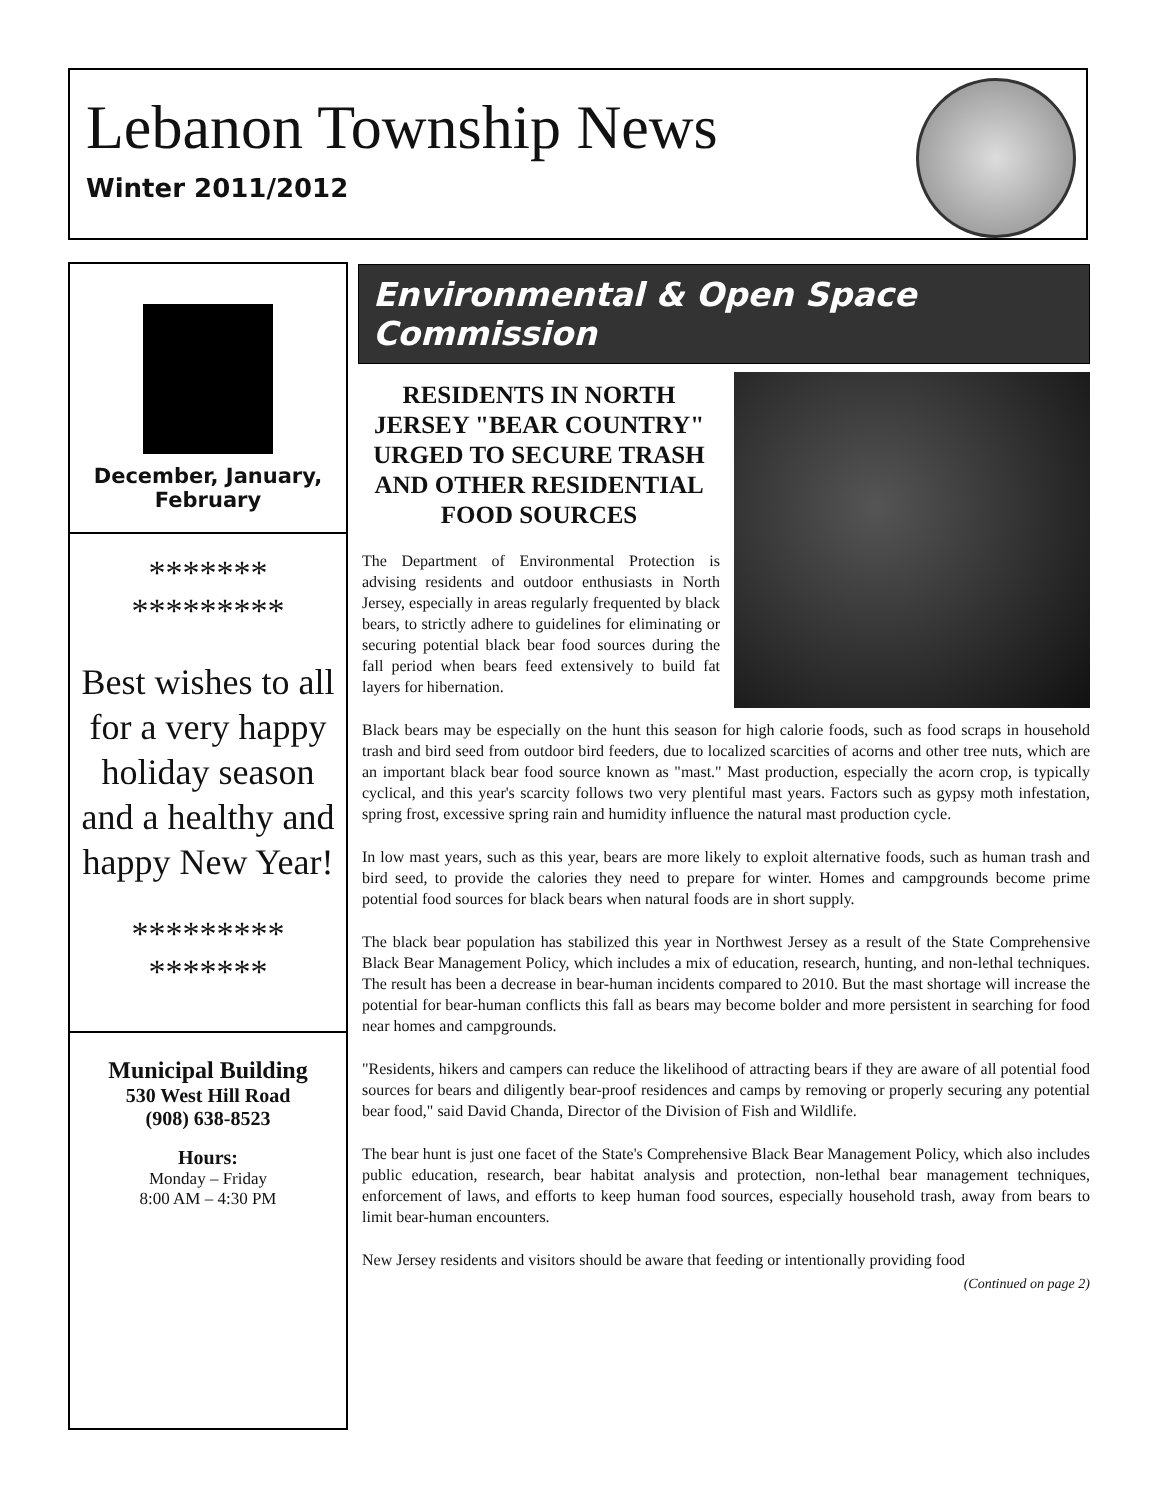Lebanon Township News
Winter 2011/2012
December, January, February
*******
*********
Best wishes to all for a very happy holiday season and a healthy and happy New Year!
*********
*******
Municipal Building
530 West Hill Road
(908) 638-8523
Hours:
Monday – Friday
8:00 AM – 4:30 PM
Environmental & Open Space Commission
RESIDENTS IN NORTH JERSEY "BEAR COUNTRY" URGED TO SECURE TRASH AND OTHER RESIDENTIAL FOOD SOURCES
The Department of Environmental Protection is advising residents and outdoor enthusiasts in North Jersey, especially in areas regularly frequented by black bears, to strictly adhere to guidelines for eliminating or securing potential black bear food sources during the fall period when bears feed extensively to build fat layers for hibernation.
Black bears may be especially on the hunt this season for high calorie foods, such as food scraps in household trash and bird seed from outdoor bird feeders, due to localized scarcities of acorns and other tree nuts, which are an important black bear food source known as "mast." Mast production, especially the acorn crop, is typically cyclical, and this year's scarcity follows two very plentiful mast years. Factors such as gypsy moth infestation, spring frost, excessive spring rain and humidity influence the natural mast production cycle.
In low mast years, such as this year, bears are more likely to exploit alternative foods, such as human trash and bird seed, to provide the calories they need to prepare for winter. Homes and campgrounds become prime potential food sources for black bears when natural foods are in short supply.
The black bear population has stabilized this year in Northwest Jersey as a result of the State Comprehensive Black Bear Management Policy, which includes a mix of education, research, hunting, and non-lethal techniques. The result has been a decrease in bear-human incidents compared to 2010. But the mast shortage will increase the potential for bear-human conflicts this fall as bears may become bolder and more persistent in searching for food near homes and campgrounds.
"Residents, hikers and campers can reduce the likelihood of attracting bears if they are aware of all potential food sources for bears and diligently bear-proof residences and camps by removing or properly securing any potential bear food," said David Chanda, Director of the Division of Fish and Wildlife.
The bear hunt is just one facet of the State's Comprehensive Black Bear Management Policy, which also includes public education, research, bear habitat analysis and protection, non-lethal bear management techniques, enforcement of laws, and efforts to keep human food sources, especially household trash, away from bears to limit bear-human encounters.
New Jersey residents and visitors should be aware that feeding or intentionally providing food
(Continued on page 2)